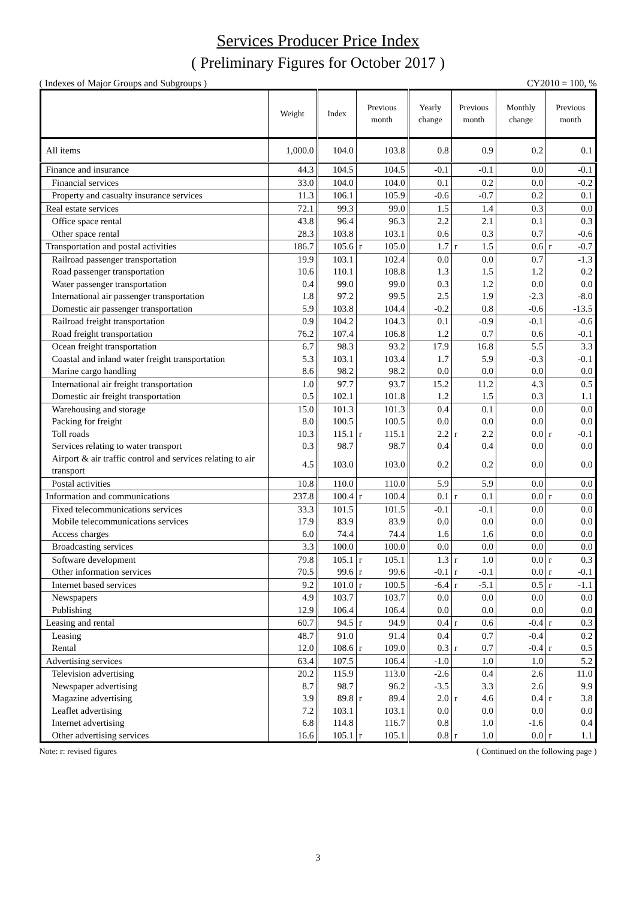Services Producer Price Index
( Preliminary Figures for October 2017 )
( Indexes of Major Groups and Subgroups ) CY2010 = 100, %
| | Weight | Index | Previous month | | Yearly change | Previous month | | Monthly change | Previous month | |
| --- | --- | --- | --- | --- | --- | --- | --- | --- | --- | --- |
| All items | 1,000.0 | 104.0 | | 103.8 | 0.8 | | 0.9 | 0.2 | | 0.1 |
| Finance and insurance | 44.3 | 104.5 | | 104.5 | -0.1 | | -0.1 | 0.0 | | -0.1 |
| Financial services | 33.0 | 104.0 | | 104.0 | 0.1 | | 0.2 | 0.0 | | -0.2 |
| Property and casualty insurance services | 11.3 | 106.1 | | 105.9 | -0.6 | | -0.7 | 0.2 | | 0.1 |
| Real estate services | 72.1 | 99.3 | | 99.0 | 1.5 | | 1.4 | 0.3 | | 0.0 |
| Office space rental | 43.8 | 96.4 | | 96.3 | 2.2 | | 2.1 | 0.1 | | 0.3 |
| Other space rental | 28.3 | 103.8 | | 103.1 | 0.6 | | 0.3 | 0.7 | | -0.6 |
| Transportation and postal activities | 186.7 | 105.6 | r | 105.0 | 1.7 | r | 1.5 | 0.6 | r | -0.7 |
| Railroad passenger transportation | 19.9 | 103.1 | | 102.4 | 0.0 | | 0.0 | 0.7 | | -1.3 |
| Road passenger transportation | 10.6 | 110.1 | | 108.8 | 1.3 | | 1.5 | 1.2 | | 0.2 |
| Water passenger transportation | 0.4 | 99.0 | | 99.0 | 0.3 | | 1.2 | 0.0 | | 0.0 |
| International air passenger transportation | 1.8 | 97.2 | | 99.5 | 2.5 | | 1.9 | -2.3 | | -8.0 |
| Domestic air passenger transportation | 5.9 | 103.8 | | 104.4 | -0.2 | | 0.8 | -0.6 | | -13.5 |
| Railroad freight transportation | 0.9 | 104.2 | | 104.3 | 0.1 | | -0.9 | -0.1 | | -0.6 |
| Road freight transportation | 76.2 | 107.4 | | 106.8 | 1.2 | | 0.7 | 0.6 | | -0.1 |
| Ocean freight transportation | 6.7 | 98.3 | | 93.2 | 17.9 | | 16.8 | 5.5 | | 3.3 |
| Coastal and inland water freight transportation | 5.3 | 103.1 | | 103.4 | 1.7 | | 5.9 | -0.3 | | -0.1 |
| Marine cargo handling | 8.6 | 98.2 | | 98.2 | 0.0 | | 0.0 | 0.0 | | 0.0 |
| International air freight transportation | 1.0 | 97.7 | | 93.7 | 15.2 | | 11.2 | 4.3 | | 0.5 |
| Domestic air freight transportation | 0.5 | 102.1 | | 101.8 | 1.2 | | 1.5 | 0.3 | | 1.1 |
| Warehousing and storage | 15.0 | 101.3 | | 101.3 | 0.4 | | 0.1 | 0.0 | | 0.0 |
| Packing for freight | 8.0 | 100.5 | | 100.5 | 0.0 | | 0.0 | 0.0 | | 0.0 |
| Toll roads | 10.3 | 115.1 | r | 115.1 | 2.2 | r | 2.2 | 0.0 | r | -0.1 |
| Services relating to water transport | 0.3 | 98.7 | | 98.7 | 0.4 | | 0.4 | 0.0 | | 0.0 |
| Airport & air traffic control and services relating to air transport | 4.5 | 103.0 | | 103.0 | 0.2 | | 0.2 | 0.0 | | 0.0 |
| Postal activities | 10.8 | 110.0 | | 110.0 | 5.9 | | 5.9 | 0.0 | | 0.0 |
| Information and communications | 237.8 | 100.4 | r | 100.4 | 0.1 | r | 0.1 | 0.0 | r | 0.0 |
| Fixed telecommunications services | 33.3 | 101.5 | | 101.5 | -0.1 | | -0.1 | 0.0 | | 0.0 |
| Mobile telecommunications services | 17.9 | 83.9 | | 83.9 | 0.0 | | 0.0 | 0.0 | | 0.0 |
| Access charges | 6.0 | 74.4 | | 74.4 | 1.6 | | 1.6 | 0.0 | | 0.0 |
| Broadcasting services | 3.3 | 100.0 | | 100.0 | 0.0 | | 0.0 | 0.0 | | 0.0 |
| Software development | 79.8 | 105.1 | r | 105.1 | 1.3 | r | 1.0 | 0.0 | r | 0.3 |
| Other information services | 70.5 | 99.6 | r | 99.6 | -0.1 | r | -0.1 | 0.0 | r | -0.1 |
| Internet based services | 9.2 | 101.0 | r | 100.5 | -6.4 | r | -5.1 | 0.5 | r | -1.1 |
| Newspapers | 4.9 | 103.7 | | 103.7 | 0.0 | | 0.0 | 0.0 | | 0.0 |
| Publishing | 12.9 | 106.4 | | 106.4 | 0.0 | | 0.0 | 0.0 | | 0.0 |
| Leasing and rental | 60.7 | 94.5 | r | 94.9 | 0.4 | r | 0.6 | -0.4 | r | 0.3 |
| Leasing | 48.7 | 91.0 | | 91.4 | 0.4 | | 0.7 | -0.4 | | 0.2 |
| Rental | 12.0 | 108.6 | r | 109.0 | 0.3 | r | 0.7 | -0.4 | r | 0.5 |
| Advertising services | 63.4 | 107.5 | | 106.4 | -1.0 | | 1.0 | 1.0 | | 5.2 |
| Television advertising | 20.2 | 115.9 | | 113.0 | -2.6 | | 0.4 | 2.6 | | 11.0 |
| Newspaper advertising | 8.7 | 98.7 | | 96.2 | -3.5 | | 3.3 | 2.6 | | 9.9 |
| Magazine advertising | 3.9 | 89.8 | r | 89.4 | 2.0 | r | 4.6 | 0.4 | r | 3.8 |
| Leaflet advertising | 7.2 | 103.1 | | 103.1 | 0.0 | | 0.0 | 0.0 | | 0.0 |
| Internet advertising | 6.8 | 114.8 | | 116.7 | 0.8 | | 1.0 | -1.6 | | 0.4 |
| Other advertising services | 16.6 | 105.1 | r | 105.1 | 0.8 | r | 1.0 | 0.0 | r | 1.1 |
Note: r: revised figures ( Continued on the following page )
3